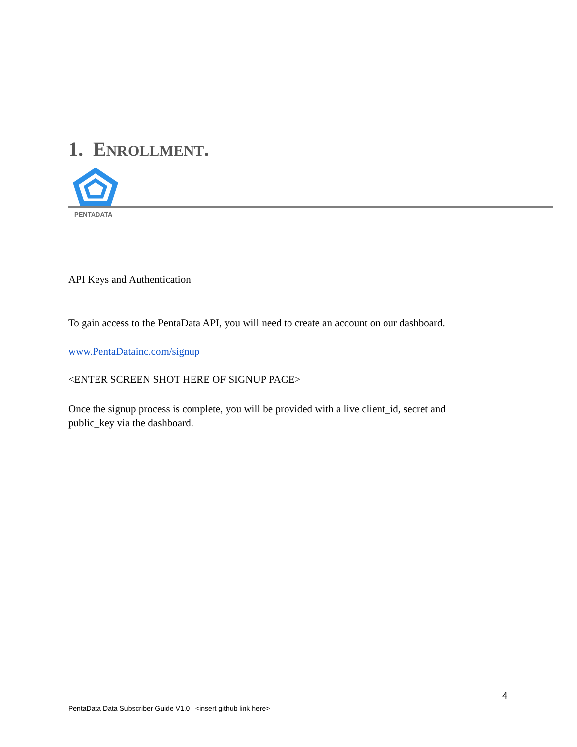1. ENROLLMENT.
PENTADATA
API Keys and Authentication
To gain access to the PentaData API, you will need to create an account on our dashboard.
www.PentaDatainc.com/signup
<ENTER SCREEN SHOT HERE OF SIGNUP PAGE>
Once the signup process is complete, you will be provided with a live client_id, secret and
public_key via the dashboard.
4
PentaData Data Subscriber Guide V1.0 <insert github link here>